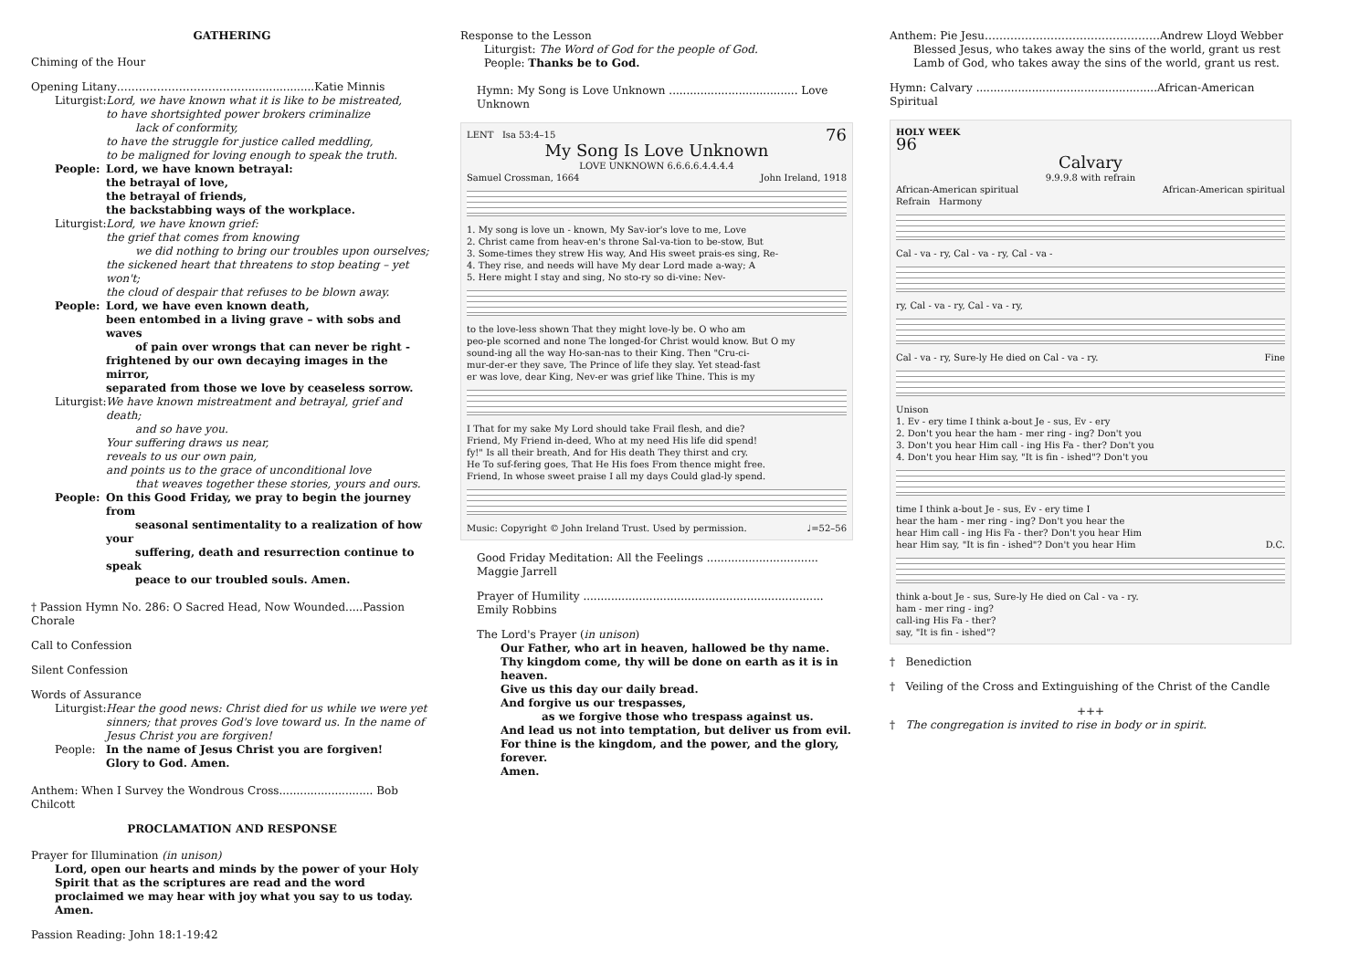GATHERING
Chiming of the Hour
Opening Litany………………………………...................Katie Minnis
Liturgist: Lord, we have known what it is like to be mistreated,
to have shortsighted power brokers criminalize
lack of conformity,
to have the struggle for justice called meddling,
to be maligned for loving enough to speak the truth.
People: Lord, we have known betrayal:
the betrayal of love,
the betrayal of friends,
the backstabbing ways of the workplace.
Liturgist: Lord, we have known grief:
the grief that comes from knowing
we did nothing to bring our troubles upon ourselves;
the sickened heart that threatens to stop beating – yet won't;
the cloud of despair that refuses to be blown away.
People: Lord, we have even known death,
been entombed in a living grave – with sobs and waves
of pain over wrongs that can never be right -
frightened by our own decaying images in the mirror,
separated from those we love by ceaseless sorrow.
Liturgist: We have known mistreatment and betrayal, grief and death;
and so have you.
Your suffering draws us near,
reveals to us our own pain,
and points us to the grace of unconditional love
that weaves together these stories, yours and ours.
People: On this Good Friday, we pray to begin the journey from
seasonal sentimentality to a realization of how your
suffering, death and resurrection continue to speak
peace to our troubled souls. Amen.
† Passion Hymn No. 286: O Sacred Head, Now Wounded.....Passion Chorale
Call to Confession
Silent Confession
Words of Assurance
Liturgist: Hear the good news: Christ died for us while we were yet sinners; that proves God's love toward us. In the name of Jesus Christ you are forgiven!
People: In the name of Jesus Christ you are forgiven!
Glory to God. Amen.
Anthem: When I Survey the Wondrous Cross........................... Bob Chilcott
PROCLAMATION AND RESPONSE
Prayer for Illumination (in unison)
Lord, open our hearts and minds by the power of your Holy Spirit that as the scriptures are read and the word proclaimed we may hear with joy what you say to us today. Amen.
Passion Reading: John 18:1-19:42
Response to the Lesson
Liturgist: The Word of God for the people of God.
People: Thanks be to God.
Hymn: My Song is Love Unknown ..................................... Love Unknown
LENT Isa 53:4–15 76
My Song Is Love Unknown
LOVE UNKNOWN 6.6.6.6.4.4.4.4
Samuel Crossman, 1664 John Ireland, 1918
1. My song is love un - known, My Sav-ior's love to me, Love
2. Christ came from heav-en's throne Sal-va-tion to be-stow, But
3. Some-times they strew His way, And His sweet prais-es sing, Re-
4. They rise, and needs will have My dear Lord made a-way; A
5. Here might I stay and sing, No sto-ry so di-vine: Nev-
to the love-less shown That they might love-ly be. O who am
peo-ple scorned and none The longed-for Christ would know. But O my
sound-ing all the way Ho-san-nas to their King. Then "Cru-ci-
mur-der-er they save, The Prince of life they slay. Yet stead-fast
er was love, dear King, Nev-er was grief like Thine. This is my
I That for my sake My Lord should take Frail flesh, and die?
Friend, My Friend in-deed, Who at my need His life did spend!
fy!" Is all their breath, And for His death They thirst and cry.
He To suf-fering goes, That He His foes From thence might free.
Friend, In whose sweet praise I all my days Could glad-ly spend.
Music: Copyright © John Ireland Trust. Used by permission. ♩=52–56
Good Friday Meditation: All the Feelings ................................ Maggie Jarrell
Prayer of Humility ..................................................................... Emily Robbins
The Lord's Prayer (in unison)
Our Father, who art in heaven, hallowed be thy name.
Thy kingdom come, thy will be done on earth as it is in heaven.
Give us this day our daily bread.
And forgive us our trespasses,
as we forgive those who trespass against us.
And lead us not into temptation, but deliver us from evil.
For thine is the kingdom, and the power, and the glory, forever.
Amen.
Anthem: Pie Jesu…………………………………………Andrew Lloyd Webber
Blessed Jesus, who takes away the sins of the world, grant us rest
Lamb of God, who takes away the sins of the world, grant us rest.
Hymn: Calvary ....................................................African-American Spiritual
HOLY WEEK
96
Calvary
9.9.9.8 with refrain
African-American spiritual African-American spiritual
Refrain Harmony
Cal - va - ry, Cal - va - ry, Cal - va -
ry, Cal - va - ry, Cal - va - ry,
Cal - va - ry, Sure-ly He died on Cal - va - ry. Fine
Unison
1. Ev - ery time I think a-bout Je - sus, Ev - ery
2. Don't you hear the ham - mer ring - ing? Don't you
3. Don't you hear Him call - ing His Fa - ther? Don't you
4. Don't you hear Him say, "It is fin - ished"? Don't you
time I think a-bout Je - sus, Ev - ery time I
hear the ham - mer ring - ing? Don't you hear the
hear Him call - ing His Fa - ther? Don't you hear Him
hear Him say, "It is fin - ished"? Don't you hear Him D.C.
think a-bout Je - sus, Sure-ly He died on Cal - va - ry.
ham - mer ring - ing?
call-ing His Fa - ther?
say, "It is fin - ished"?
† Benediction
† Veiling of the Cross and Extinguishing of the Christ of the Candle
+++
† The congregation is invited to rise in body or in spirit.